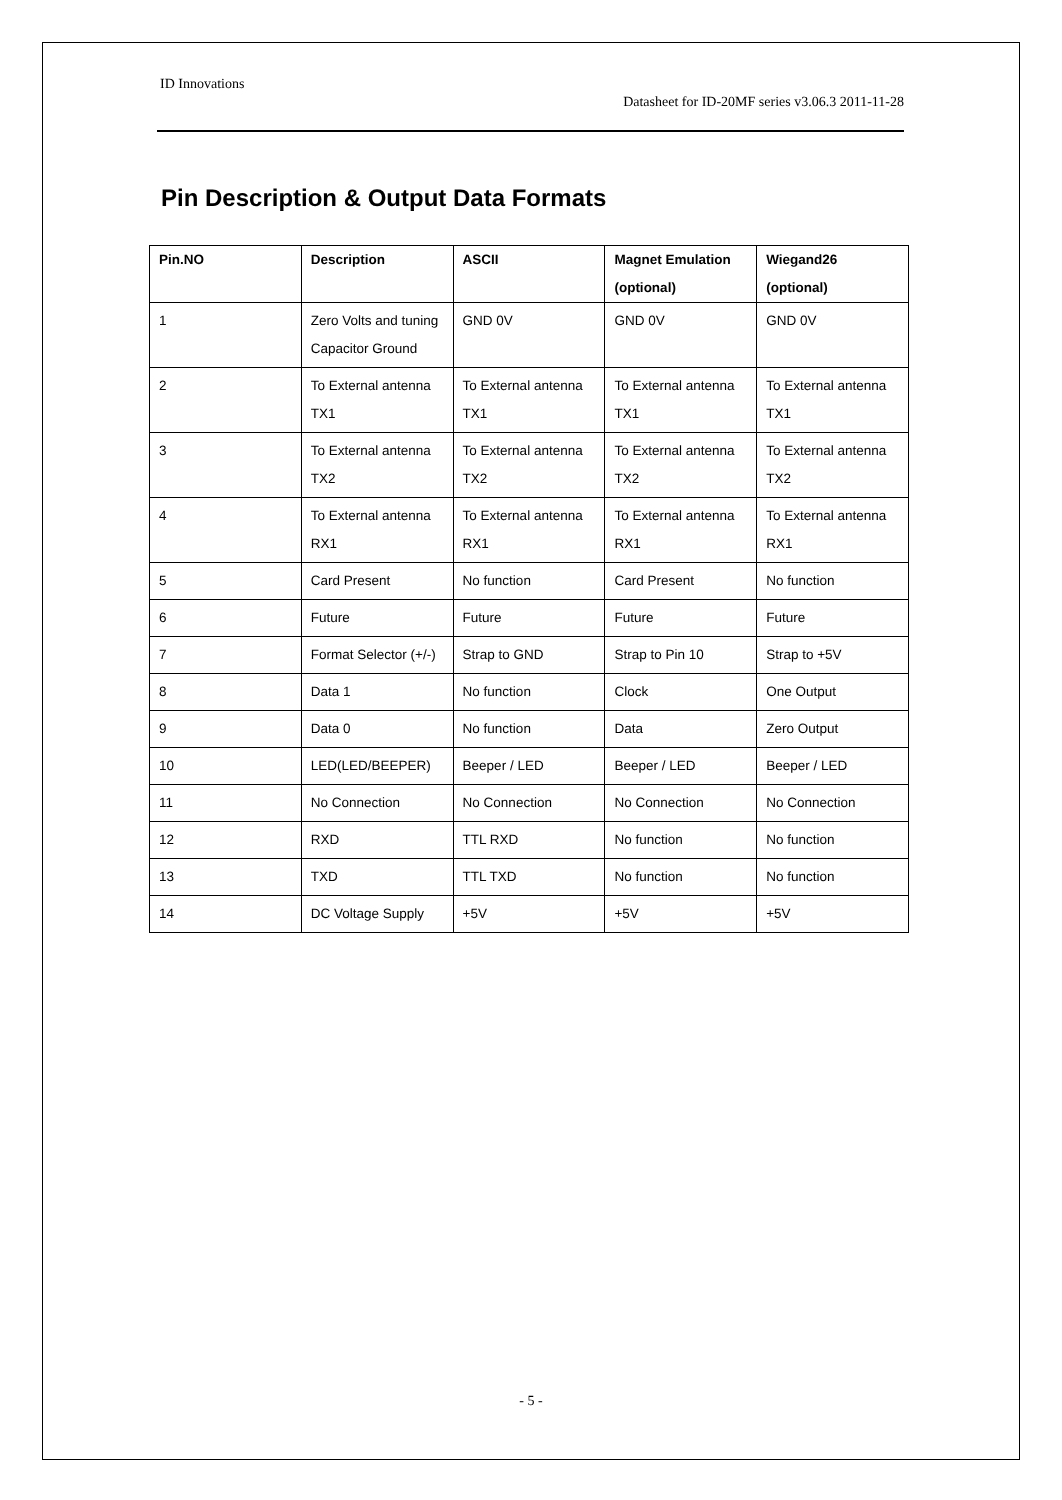ID Innovations
Datasheet for ID-20MF series v3.06.3 2011-11-28
Pin Description & Output Data Formats
| Pin.NO | Description | ASCII | Magnet Emulation (optional) | Wiegand26 (optional) |
| --- | --- | --- | --- | --- |
| 1 | Zero Volts and tuning Capacitor Ground | GND 0V | GND 0V | GND 0V |
| 2 | To External antenna TX1 | To External antenna TX1 | To External antenna TX1 | To External antenna TX1 |
| 3 | To External antenna TX2 | To External antenna TX2 | To External antenna TX2 | To External antenna TX2 |
| 4 | To External antenna RX1 | To External antenna RX1 | To External antenna RX1 | To External antenna RX1 |
| 5 | Card Present | No function | Card Present | No function |
| 6 | Future | Future | Future | Future |
| 7 | Format Selector (+/-) | Strap to GND | Strap to Pin 10 | Strap to +5V |
| 8 | Data 1 | No function | Clock | One Output |
| 9 | Data 0 | No function | Data | Zero Output |
| 10 | LED(LED/BEEPER) | Beeper / LED | Beeper / LED | Beeper / LED |
| 11 | No Connection | No Connection | No Connection | No Connection |
| 12 | RXD | TTL RXD | No function | No function |
| 13 | TXD | TTL TXD | No function | No function |
| 14 | DC Voltage Supply | +5V | +5V | +5V |
- 5 -